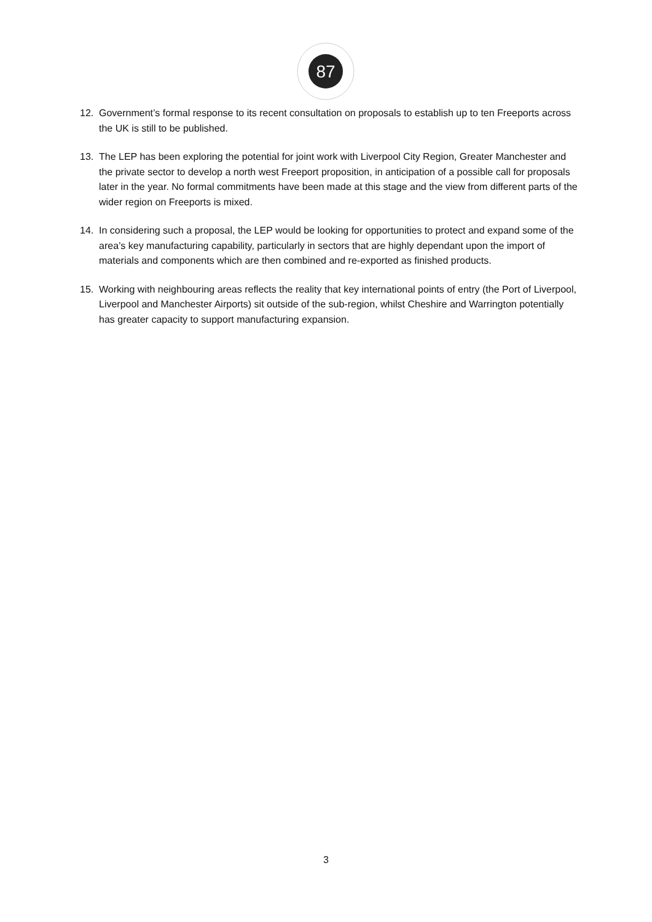87
12. Government’s formal response to its recent consultation on proposals to establish up to ten Freeports across the UK is still to be published.
13. The LEP has been exploring the potential for joint work with Liverpool City Region, Greater Manchester and the private sector to develop a north west Freeport proposition, in anticipation of a possible call for proposals later in the year. No formal commitments have been made at this stage and the view from different parts of the wider region on Freeports is mixed.
14. In considering such a proposal, the LEP would be looking for opportunities to protect and expand some of the area’s key manufacturing capability, particularly in sectors that are highly dependant upon the import of materials and components which are then combined and re-exported as finished products.
15. Working with neighbouring areas reflects the reality that key international points of entry (the Port of Liverpool, Liverpool and Manchester Airports) sit outside of the sub-region, whilst Cheshire and Warrington potentially has greater capacity to support manufacturing expansion.
3